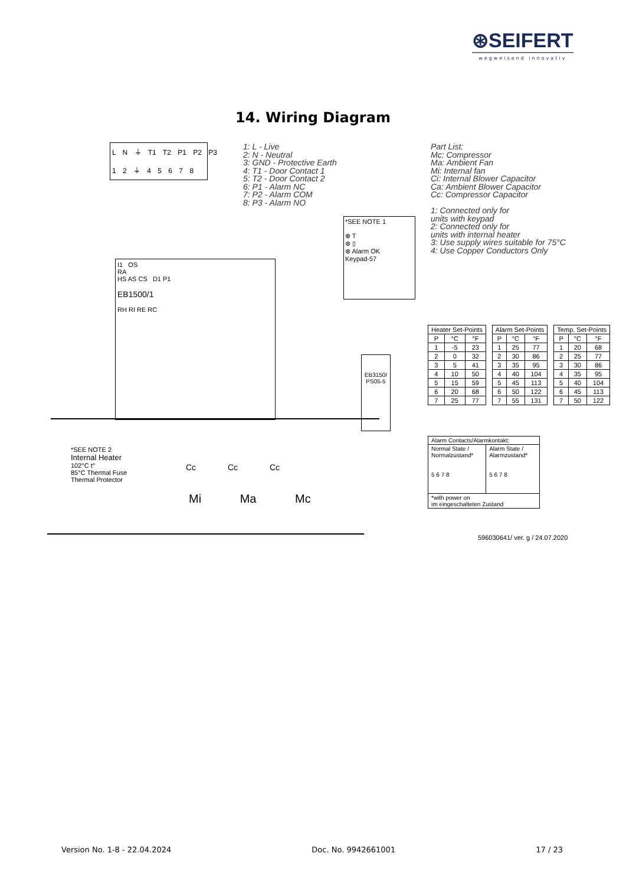⊛SEIFERT
wegweisend innovativ
14. Wiring Diagram
L N ⏚ T1 T2 P1 P2 P3
1 2 ⏚ 4 5 6 7 8
1: L - Live
2: N - Neutral
3: GND - Protective Earth
4: T1 - Door Contact 1
5: T2 - Door Contact 2
6: P1 - Alarm NC
7: P2 - Alarm COM
8: P3 - Alarm NO
Part List:
Mc: Compressor
Ma: Ambient Fan
Mi: Internal fan
Ci: Internal Blower Capacitor
Ca: Ambient Blower Capacitor
Cc: Compressor Capacitor
1: Connected only for
units with keypad
2: Connected only for
units with internal heater
3: Use supply wires suitable for 75°C
4: Use Copper Conductors Only
*SEE NOTE 1
⊕ T
⊗ ▯
⊗ Alarm OK
Keypad-57
I1 OS
RA
HS AS CS D1 P1
EB1500/1
RH RI RE RC
EB3150/
PS05-5
*SEE NOTE 2
Internal Heater
102°C t°
85°C Thermal Fuse
Thermal Protector
Cc Cc Cc
Mi Ma Mc
| Heater Set-Points | | |
| --- | --- | --- |
| P | °C | °F |
| 1 | -5 | 23 |
| 2 | 0 | 32 |
| 3 | 5 | 41 |
| 4 | 10 | 50 |
| 5 | 15 | 59 |
| 6 | 20 | 68 |
| 7 | 25 | 77 |
| Alarm Set-Points | | |
| --- | --- | --- |
| P | °C | °F |
| 1 | 25 | 77 |
| 2 | 30 | 86 |
| 3 | 35 | 95 |
| 4 | 40 | 104 |
| 5 | 45 | 113 |
| 6 | 50 | 122 |
| 7 | 55 | 131 |
| Temp. Set-Points | | |
| --- | --- | --- |
| P | °C | °F |
| 1 | 20 | 68 |
| 2 | 25 | 77 |
| 3 | 30 | 86 |
| 4 | 35 | 95 |
| 5 | 40 | 104 |
| 6 | 45 | 113 |
| 7 | 50 | 122 |
| Alarm Contacts/Alarmkontakt: | |
| Normal State / Normalzustand* 5 6 7 8 | Alarm State / Alarmzustand* 5 6 7 8 |
| *with power on im eingeschalteten Zustand | |
596030641/ ver. g / 24.07.2020
Version No. 1-8 - 22.04.2024 Doc. No. 9942661001 17 / 23